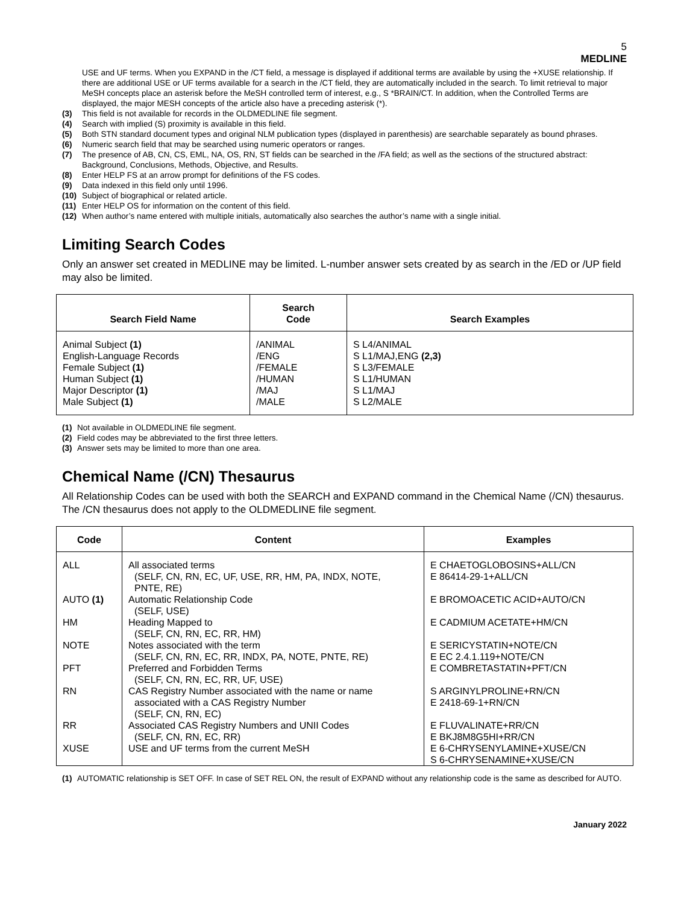5
MEDLINE
USE and UF terms. When you EXPAND in the /CT field, a message is displayed if additional terms are available by using the +XUSE relationship. If there are additional USE or UF terms available for a search in the /CT field, they are automatically included in the search. To limit retrieval to major MeSH concepts place an asterisk before the MeSH controlled term of interest, e.g., S *BRAIN/CT. In addition, when the Controlled Terms are displayed, the major MESH concepts of the article also have a preceding asterisk (*).
(3) This field is not available for records in the OLDMEDLINE file segment.
(4) Search with implied (S) proximity is available in this field.
(5) Both STN standard document types and original NLM publication types (displayed in parenthesis) are searchable separately as bound phrases.
(6) Numeric search field that may be searched using numeric operators or ranges.
(7) The presence of AB, CN, CS, EML, NA, OS, RN, ST fields can be searched in the /FA field; as well as the sections of the structured abstract: Background, Conclusions, Methods, Objective, and Results.
(8) Enter HELP FS at an arrow prompt for definitions of the FS codes.
(9) Data indexed in this field only until 1996.
(10) Subject of biographical or related article.
(11) Enter HELP OS for information on the content of this field.
(12) When author’s name entered with multiple initials, automatically also searches the author’s name with a single initial.
Limiting Search Codes
Only an answer set created in MEDLINE may be limited. L-number answer sets created by as search in the /ED or /UP field may also be limited.
| Search Field Name | Search Code | Search Examples |
| --- | --- | --- |
| Animal Subject (1) English-Language Records Female Subject (1) Human Subject (1) Major Descriptor (1) Male Subject (1) | /ANIMAL /ENG /FEMALE /HUMAN /MAJ /MALE | S L4/ANIMAL S L1/MAJ,ENG (2,3) S L3/FEMALE S L1/HUMAN S L1/MAJ S L2/MALE |
(1) Not available in OLDMEDLINE file segment.
(2) Field codes may be abbreviated to the first three letters.
(3) Answer sets may be limited to more than one area.
Chemical Name (/CN) Thesaurus
All Relationship Codes can be used with both the SEARCH and EXPAND command in the Chemical Name (/CN) thesaurus. The /CN thesaurus does not apply to the OLDMEDLINE file segment.
| Code | Content | Examples |
| --- | --- | --- |
| ALL | All associated terms (SELF, CN, RN, EC, UF, USE, RR, HM, PA, INDX, NOTE, PNTE, RE) | E CHAETOGLOBOSINS+ALL/CN E 86414-29-1+ALL/CN |
| AUTO (1) | Automatic Relationship Code (SELF, USE) | E BROMOACETIC ACID+AUTO/CN |
| HM | Heading Mapped to (SELF, CN, RN, EC, RR, HM) | E CADMIUM ACETATE+HM/CN |
| NOTE | Notes associated with the term (SELF, CN, RN, EC, RR, INDX, PA, NOTE, PNTE, RE) | E SERICYSTATIN+NOTE/CN E EC 2.4.1.119+NOTE/CN |
| PFT | Preferred and Forbidden Terms (SELF, CN, RN, EC, RR, UF, USE) | E COMBRETASTATIN+PFT/CN |
| RN | CAS Registry Number associated with the name or name associated with a CAS Registry Number (SELF, CN, RN, EC) | S ARGINYLPROLINE+RN/CN E 2418-69-1+RN/CN |
| RR | Associated CAS Registry Numbers and UNII Codes (SELF, CN, RN, EC, RR) | E FLUVALINATE+RR/CN E BKJ8M8G5HI+RR/CN |
| XUSE | USE and UF terms from the current MeSH | E 6-CHRYSENYLAMINE+XUSE/CN S 6-CHRYSENAMINE+XUSE/CN |
(1) AUTOMATIC relationship is SET OFF. In case of SET REL ON, the result of EXPAND without any relationship code is the same as described for AUTO.
January 2022